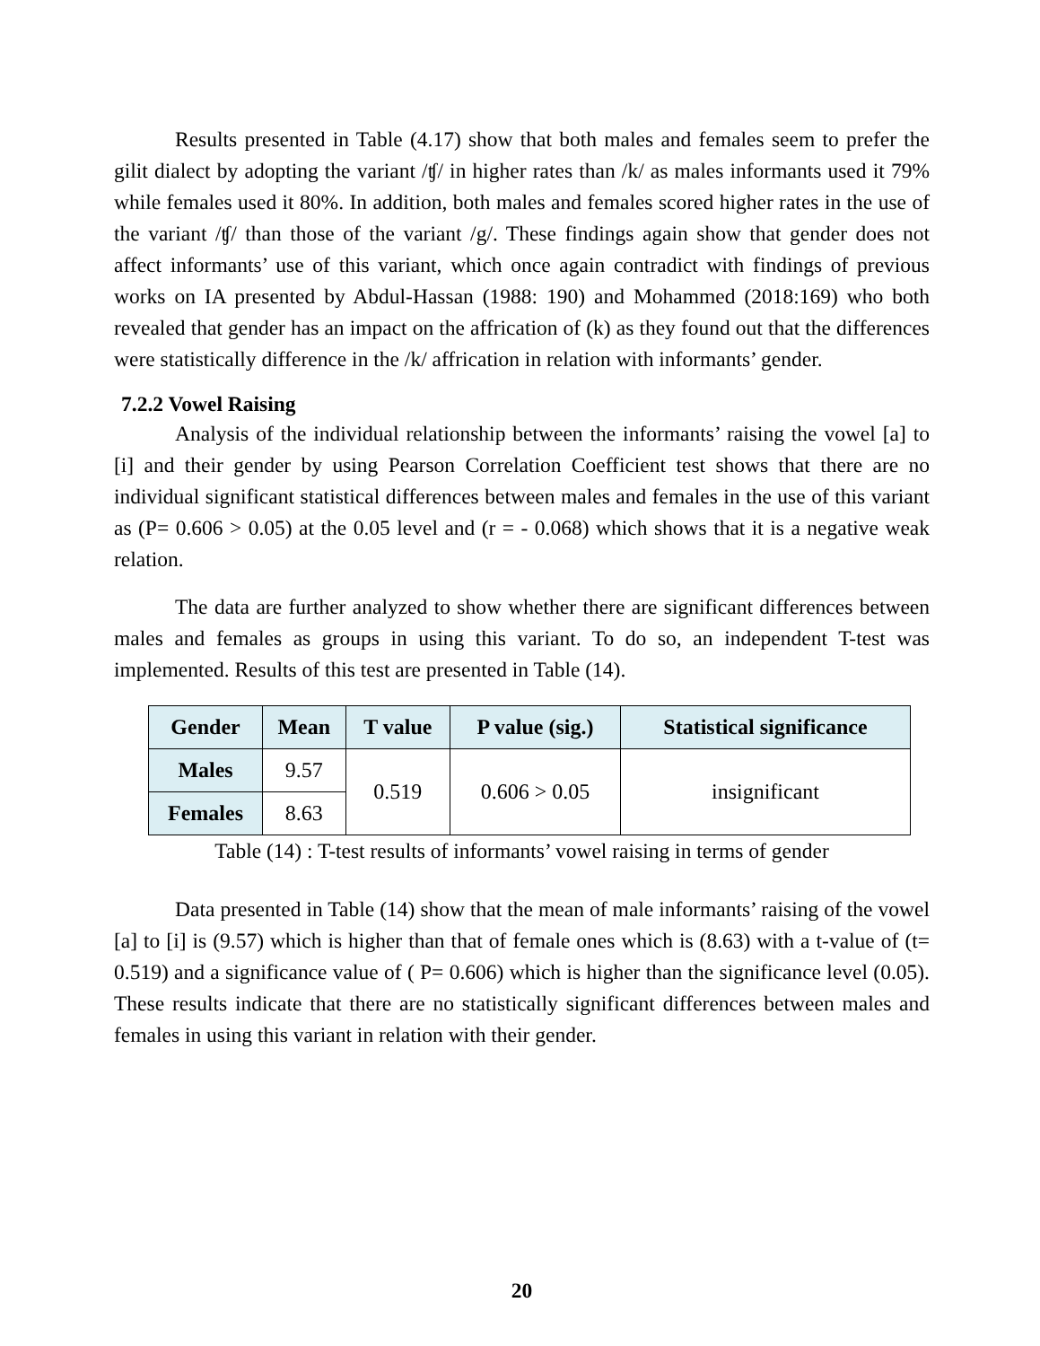Results presented in Table (4.17) show that both males and females seem to prefer the gilit dialect by adopting the variant /ʧ/ in higher rates than /k/ as males informants used it 79% while females used it 80%. In addition, both males and females scored higher rates in the use of the variant /ʧ/ than those of the variant /g/. These findings again show that gender does not affect informants’ use of this variant, which once again contradict with findings of previous works on IA presented by Abdul-Hassan (1988: 190) and Mohammed (2018:169) who both revealed that gender has an impact on the affrication of (k) as they found out that the differences were statistically difference in the /k/ affrication in relation with informants’ gender.
7.2.2 Vowel Raising
Analysis of the individual relationship between the informants’ raising the vowel [a] to [i] and their gender by using Pearson Correlation Coefficient test shows that there are no individual significant statistical differences between males and females in the use of this variant as (P= 0.606 > 0.05) at the 0.05 level and (r = - 0.068) which shows that it is a negative weak relation.
The data are further analyzed to show whether there are significant differences between males and females as groups in using this variant. To do so, an independent T-test was implemented. Results of this test are presented in Table (14).
| Gender | Mean | T value | P value (sig.) | Statistical significance |
| --- | --- | --- | --- | --- |
| Males | 9.57 | 0.519 | 0.606 > 0.05 | insignificant |
| Females | 8.63 | | | |
Table (14) : T-test results of informants’ vowel raising in terms of gender
Data presented in Table (14) show that the mean of male informants’ raising of the vowel [a] to [i] is (9.57) which is higher than that of female ones which is (8.63) with a t-value of (t= 0.519) and a significance value of ( P= 0.606) which is higher than the significance level (0.05). These results indicate that there are no statistically significant differences between males and females in using this variant in relation with their gender.
20